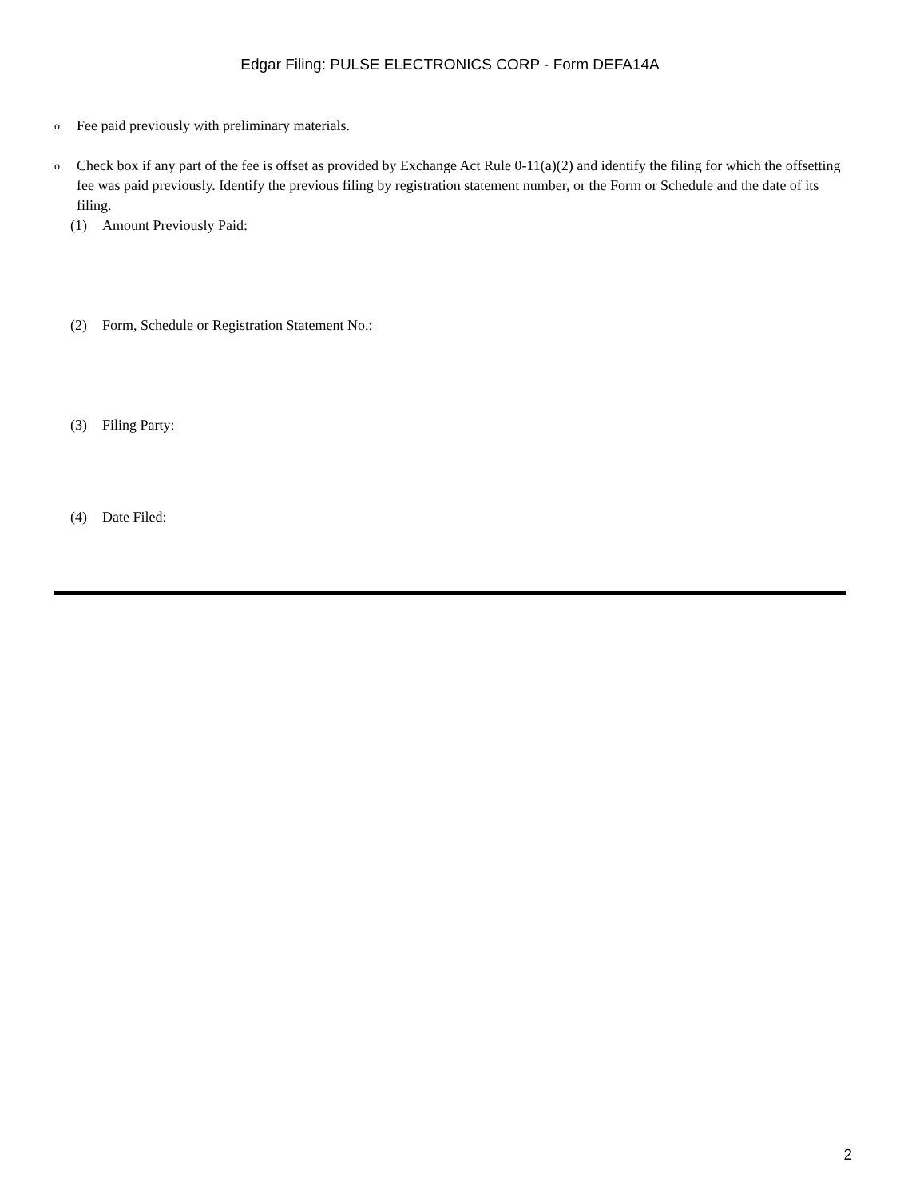Edgar Filing: PULSE ELECTRONICS CORP - Form DEFA14A
o Fee paid previously with preliminary materials.
o Check box if any part of the fee is offset as provided by Exchange Act Rule 0-11(a)(2) and identify the filing for which the offsetting fee was paid previously. Identify the previous filing by registration statement number, or the Form or Schedule and the date of its filing.
(1) Amount Previously Paid:
(2) Form, Schedule or Registration Statement No.:
(3) Filing Party:
(4) Date Filed:
2